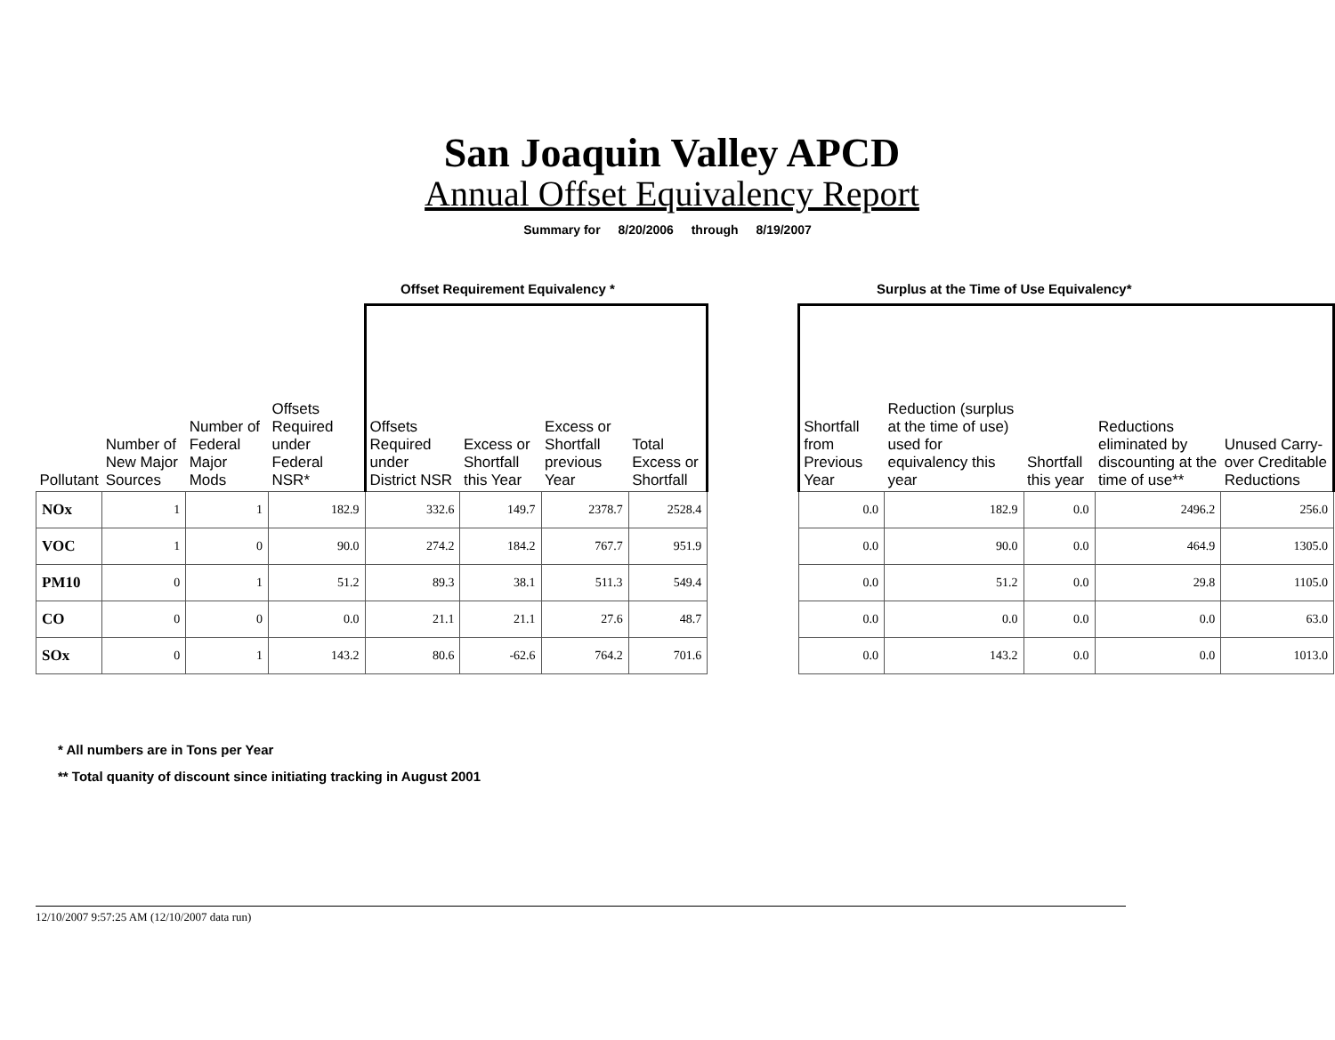San Joaquin Valley APCD
Annual Offset Equivalency Report
Summary for 8/20/2006 through 8/19/2007
Offset Requirement Equivalency * Surplus at the Time of Use Equivalency*
| Pollutant | Number of New Major Sources | Number of Federal Major Mods | Offsets Required under Federal NSR* | Offsets Required under District NSR | Excess or Shortfall this Year | Excess or Shortfall previous Year | Total Excess or Shortfall | | Shortfall from Previous Year | Reduction (surplus at the time of use) used for equivalency this year | Shortfall this year | Reductions eliminated by discounting at the time of use** | Unused Carry-over Creditable Reductions |
| --- | --- | --- | --- | --- | --- | --- | --- | --- | --- | --- | --- | --- | --- |
| NOx | 1 | 1 | 182.9 | 332.6 | 149.7 | 2378.7 | 2528.4 | | 0.0 | 182.9 | 0.0 | 2496.2 | 256.0 |
| VOC | 1 | 0 | 90.0 | 274.2 | 184.2 | 767.7 | 951.9 | | 0.0 | 90.0 | 0.0 | 464.9 | 1305.0 |
| PM10 | 0 | 1 | 51.2 | 89.3 | 38.1 | 511.3 | 549.4 | | 0.0 | 51.2 | 0.0 | 29.8 | 1105.0 |
| CO | 0 | 0 | 0.0 | 21.1 | 21.1 | 27.6 | 48.7 | | 0.0 | 0.0 | 0.0 | 0.0 | 63.0 |
| SOx | 0 | 1 | 143.2 | 80.6 | -62.6 | 764.2 | 701.6 | | 0.0 | 143.2 | 0.0 | 0.0 | 1013.0 |
* All numbers are in Tons per Year
** Total quanity of discount since initiating tracking in August 2001
12/10/2007 9:57:25 AM (12/10/2007 data run)